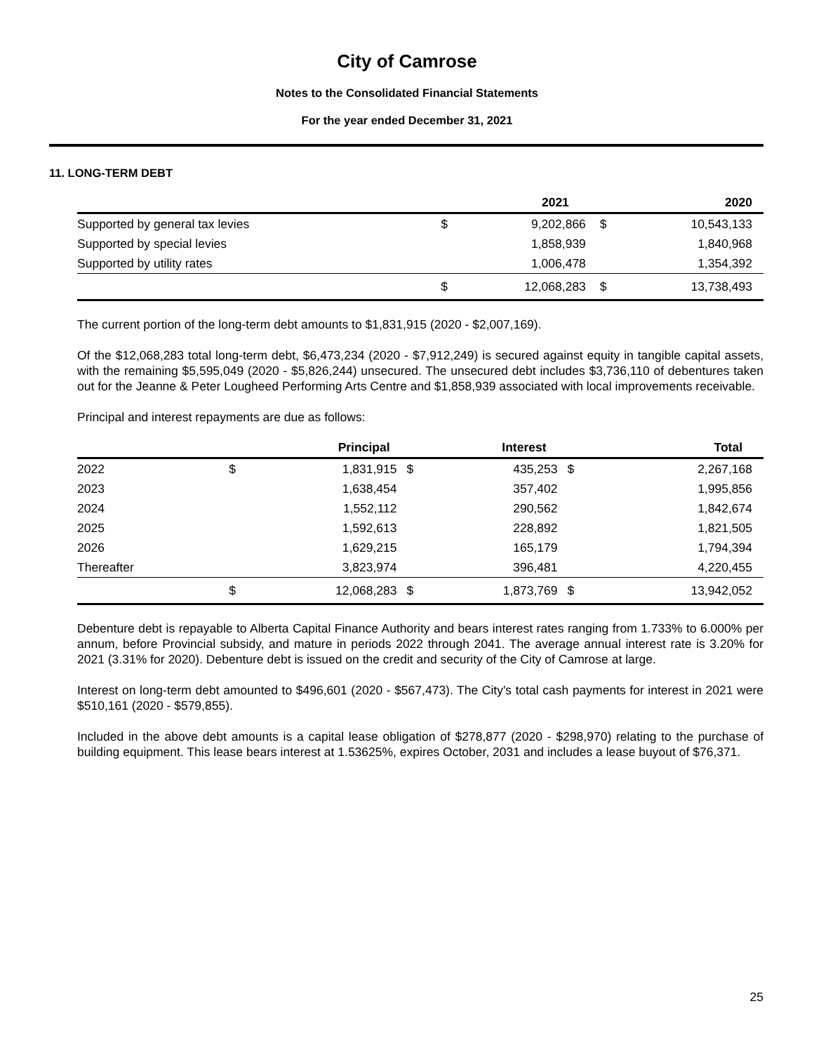City of Camrose
Notes to the Consolidated Financial Statements
For the year ended December 31, 2021
11. LONG-TERM DEBT
| | 2021 | | 2020 | |
| --- | --- | --- | --- | --- |
| Supported by general tax levies | $ | 9,202,866 | $ | 10,543,133 |
| Supported by special levies | | 1,858,939 | | 1,840,968 |
| Supported by utility rates | | 1,006,478 | | 1,354,392 |
| | $ | 12,068,283 | $ | 13,738,493 |
The current portion of the long-term debt amounts to $1,831,915 (2020 - $2,007,169).
Of the $12,068,283 total long-term debt, $6,473,234 (2020 - $7,912,249) is secured against equity in tangible capital assets, with the remaining $5,595,049 (2020 - $5,826,244) unsecured. The unsecured debt includes $3,736,110 of debentures taken out for the Jeanne & Peter Lougheed Performing Arts Centre and $1,858,939 associated with local improvements receivable.
Principal and interest repayments are due as follows:
| | Principal | | Interest | | Total | |
| --- | --- | --- | --- | --- | --- | --- |
| 2022 | $ | 1,831,915 | $ | 435,253 | $ | 2,267,168 |
| 2023 | | 1,638,454 | | 357,402 | | 1,995,856 |
| 2024 | | 1,552,112 | | 290,562 | | 1,842,674 |
| 2025 | | 1,592,613 | | 228,892 | | 1,821,505 |
| 2026 | | 1,629,215 | | 165,179 | | 1,794,394 |
| Thereafter | | 3,823,974 | | 396,481 | | 4,220,455 |
| | $ | 12,068,283 | $ | 1,873,769 | $ | 13,942,052 |
Debenture debt is repayable to Alberta Capital Finance Authority and bears interest rates ranging from 1.733% to 6.000% per annum, before Provincial subsidy, and mature in periods 2022 through 2041. The average annual interest rate is 3.20% for 2021 (3.31% for 2020). Debenture debt is issued on the credit and security of the City of Camrose at large.
Interest on long-term debt amounted to $496,601 (2020 - $567,473). The City's total cash payments for interest in 2021 were $510,161 (2020 - $579,855).
Included in the above debt amounts is a capital lease obligation of $278,877 (2020 - $298,970) relating to the purchase of building equipment. This lease bears interest at 1.53625%, expires October, 2031 and includes a lease buyout of $76,371.
25